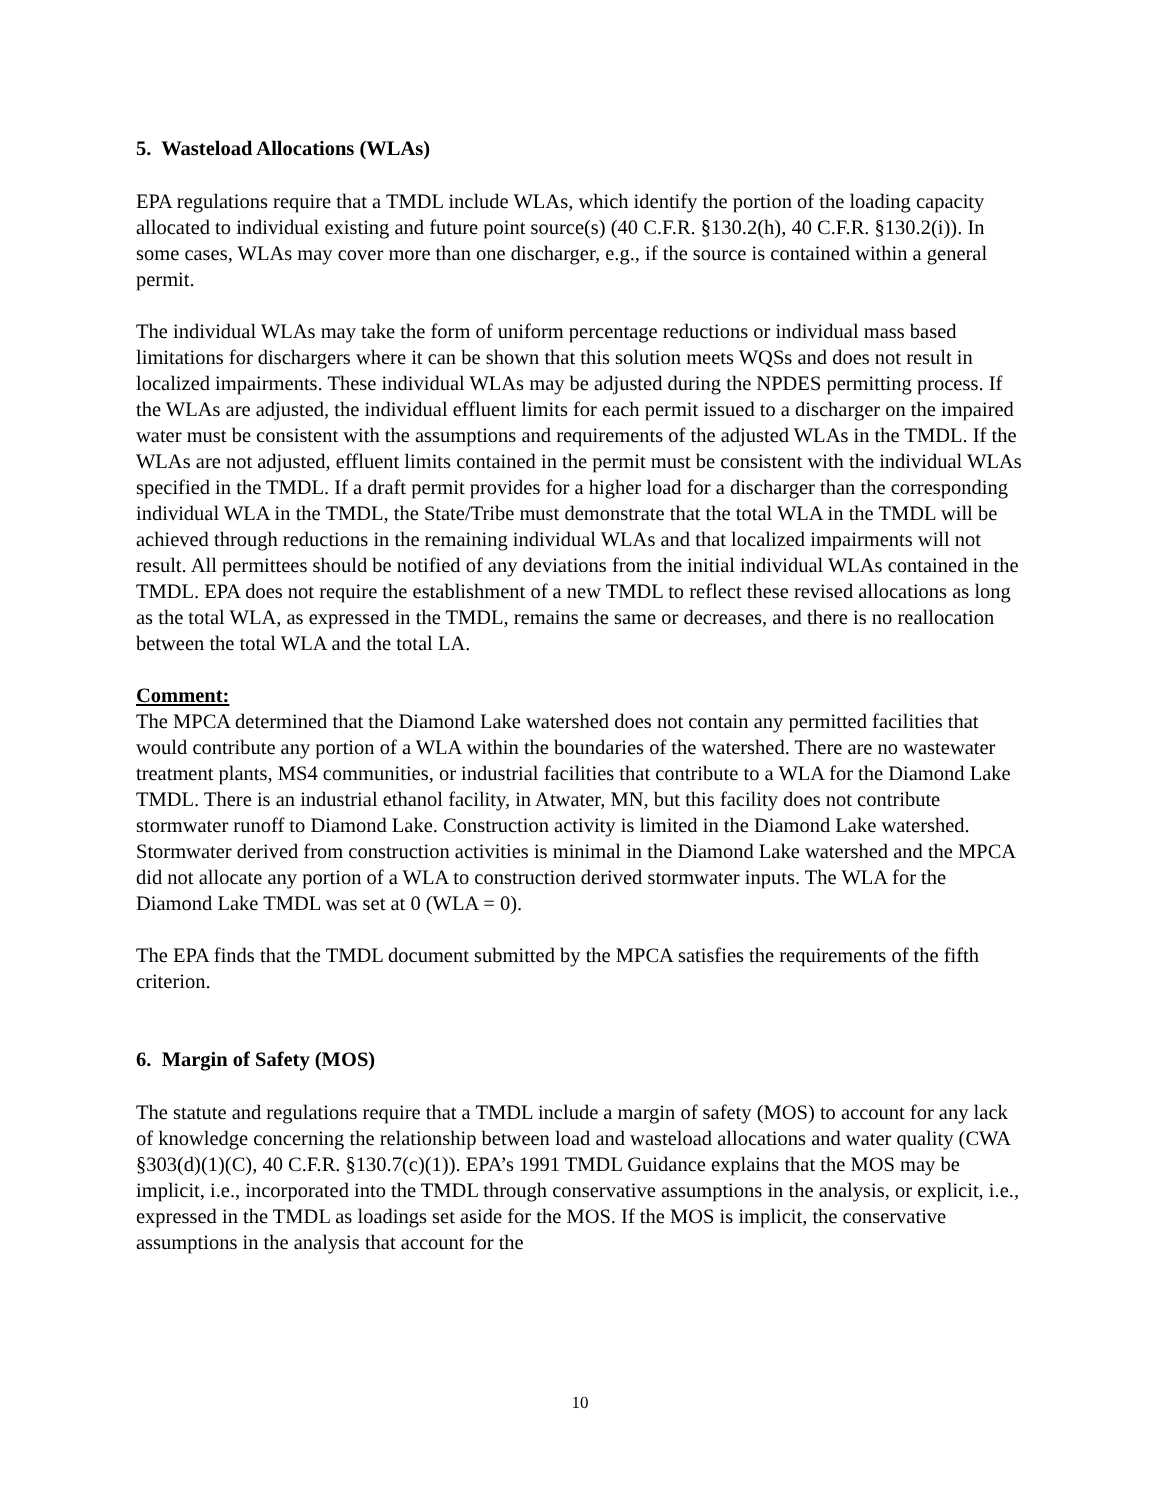5. Wasteload Allocations (WLAs)
EPA regulations require that a TMDL include WLAs, which identify the portion of the loading capacity allocated to individual existing and future point source(s) (40 C.F.R. §130.2(h), 40 C.F.R. §130.2(i)). In some cases, WLAs may cover more than one discharger, e.g., if the source is contained within a general permit.
The individual WLAs may take the form of uniform percentage reductions or individual mass based limitations for dischargers where it can be shown that this solution meets WQSs and does not result in localized impairments. These individual WLAs may be adjusted during the NPDES permitting process. If the WLAs are adjusted, the individual effluent limits for each permit issued to a discharger on the impaired water must be consistent with the assumptions and requirements of the adjusted WLAs in the TMDL. If the WLAs are not adjusted, effluent limits contained in the permit must be consistent with the individual WLAs specified in the TMDL. If a draft permit provides for a higher load for a discharger than the corresponding individual WLA in the TMDL, the State/Tribe must demonstrate that the total WLA in the TMDL will be achieved through reductions in the remaining individual WLAs and that localized impairments will not result. All permittees should be notified of any deviations from the initial individual WLAs contained in the TMDL. EPA does not require the establishment of a new TMDL to reflect these revised allocations as long as the total WLA, as expressed in the TMDL, remains the same or decreases, and there is no reallocation between the total WLA and the total LA.
Comment:
The MPCA determined that the Diamond Lake watershed does not contain any permitted facilities that would contribute any portion of a WLA within the boundaries of the watershed. There are no wastewater treatment plants, MS4 communities, or industrial facilities that contribute to a WLA for the Diamond Lake TMDL. There is an industrial ethanol facility, in Atwater, MN, but this facility does not contribute stormwater runoff to Diamond Lake. Construction activity is limited in the Diamond Lake watershed. Stormwater derived from construction activities is minimal in the Diamond Lake watershed and the MPCA did not allocate any portion of a WLA to construction derived stormwater inputs. The WLA for the Diamond Lake TMDL was set at 0 (WLA = 0).
The EPA finds that the TMDL document submitted by the MPCA satisfies the requirements of the fifth criterion.
6. Margin of Safety (MOS)
The statute and regulations require that a TMDL include a margin of safety (MOS) to account for any lack of knowledge concerning the relationship between load and wasteload allocations and water quality (CWA §303(d)(1)(C), 40 C.F.R. §130.7(c)(1)). EPA’s 1991 TMDL Guidance explains that the MOS may be implicit, i.e., incorporated into the TMDL through conservative assumptions in the analysis, or explicit, i.e., expressed in the TMDL as loadings set aside for the MOS. If the MOS is implicit, the conservative assumptions in the analysis that account for the
10